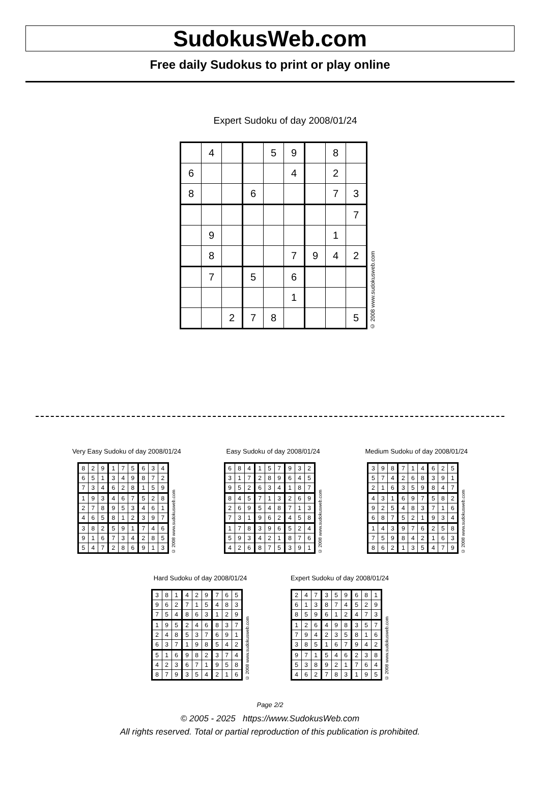SudokusWeb.com
Free daily Sudokus to print or play online
Expert Sudoku of day 2008/01/24
| | 4 | | | 5 | 9 | | 8 | |
| 6 | | | | | 4 | | 2 | |
| 8 | | | 6 | | | | 7 | 3 |
| | | | | | | | | 7 |
| | 9 | | | | | | 1 | |
| | 8 | | | | 7 | 9 | 4 | 2 |
| | 7 | | 5 | | 6 | | | |
| | | | | | 1 | | | |
| | | 2 | 7 | 8 | | | | 5 |
© 2008 www.sudokusweb.com
Very Easy Sudoku of day 2008/01/24
| 8 | 2 | 9 | 1 | 7 | 5 | 6 | 3 | 4 |
| 6 | 5 | 1 | 3 | 4 | 9 | 8 | 7 | 2 |
| 7 | 3 | 4 | 6 | 2 | 8 | 1 | 5 | 9 |
| 1 | 9 | 3 | 4 | 6 | 7 | 5 | 2 | 8 |
| 2 | 7 | 8 | 9 | 5 | 3 | 4 | 6 | 1 |
| 4 | 6 | 5 | 8 | 1 | 2 | 3 | 9 | 7 |
| 3 | 8 | 2 | 5 | 9 | 1 | 7 | 4 | 6 |
| 9 | 1 | 6 | 7 | 3 | 4 | 2 | 8 | 5 |
| 5 | 4 | 7 | 2 | 8 | 6 | 9 | 1 | 3 |
© 2008 www.sudokusweb.com
Easy Sudoku of day 2008/01/24
| 6 | 8 | 4 | 1 | 5 | 7 | 9 | 3 | 2 |
| 3 | 1 | 7 | 2 | 8 | 9 | 6 | 4 | 5 |
| 9 | 5 | 2 | 6 | 3 | 4 | 1 | 8 | 7 |
| 8 | 4 | 5 | 7 | 1 | 3 | 2 | 6 | 9 |
| 2 | 6 | 9 | 5 | 4 | 8 | 7 | 1 | 3 |
| 7 | 3 | 1 | 9 | 6 | 2 | 4 | 5 | 8 |
| 1 | 7 | 8 | 3 | 9 | 6 | 5 | 2 | 4 |
| 5 | 9 | 3 | 4 | 2 | 1 | 8 | 7 | 6 |
| 4 | 2 | 6 | 8 | 7 | 5 | 3 | 9 | 1 |
© 2008 www.sudokusweb.com
Medium Sudoku of day 2008/01/24
| 3 | 9 | 8 | 7 | 1 | 4 | 6 | 2 | 5 |
| 5 | 7 | 4 | 2 | 6 | 8 | 3 | 9 | 1 |
| 2 | 1 | 6 | 3 | 5 | 9 | 8 | 4 | 7 |
| 4 | 3 | 1 | 6 | 9 | 7 | 5 | 8 | 2 |
| 9 | 2 | 5 | 4 | 8 | 3 | 7 | 1 | 6 |
| 6 | 8 | 7 | 5 | 2 | 1 | 9 | 3 | 4 |
| 1 | 4 | 3 | 9 | 7 | 6 | 2 | 5 | 8 |
| 7 | 5 | 9 | 8 | 4 | 2 | 1 | 6 | 3 |
| 8 | 6 | 2 | 1 | 3 | 5 | 4 | 7 | 9 |
© 2008 www.sudokusweb.com
Hard Sudoku of day 2008/01/24
| 3 | 8 | 1 | 4 | 2 | 9 | 7 | 6 | 5 |
| 9 | 6 | 2 | 7 | 1 | 5 | 4 | 8 | 3 |
| 7 | 5 | 4 | 8 | 6 | 3 | 1 | 2 | 9 |
| 1 | 9 | 5 | 2 | 4 | 6 | 8 | 3 | 7 |
| 2 | 4 | 8 | 5 | 3 | 7 | 6 | 9 | 1 |
| 6 | 3 | 7 | 1 | 9 | 8 | 5 | 4 | 2 |
| 5 | 1 | 6 | 9 | 8 | 2 | 3 | 7 | 4 |
| 4 | 2 | 3 | 6 | 7 | 1 | 9 | 5 | 8 |
| 8 | 7 | 9 | 3 | 5 | 4 | 2 | 1 | 6 |
© 2008 www.sudokusweb.com
Expert Sudoku of day 2008/01/24
| 2 | 4 | 7 | 3 | 5 | 9 | 6 | 8 | 1 |
| 6 | 1 | 3 | 8 | 7 | 4 | 5 | 2 | 9 |
| 8 | 5 | 9 | 6 | 1 | 2 | 4 | 7 | 3 |
| 1 | 2 | 6 | 4 | 9 | 8 | 3 | 5 | 7 |
| 7 | 9 | 4 | 2 | 3 | 5 | 8 | 1 | 6 |
| 3 | 8 | 5 | 1 | 6 | 7 | 9 | 4 | 2 |
| 9 | 7 | 1 | 5 | 4 | 6 | 2 | 3 | 8 |
| 5 | 3 | 8 | 9 | 2 | 1 | 7 | 6 | 4 |
| 4 | 6 | 2 | 7 | 8 | 3 | 1 | 9 | 5 |
© 2008 www.sudokusweb.com
Page 2/2
© 2005 - 2025 https://www.SudokusWeb.com
All rights reserved. Total or partial reproduction of this publication is prohibited.